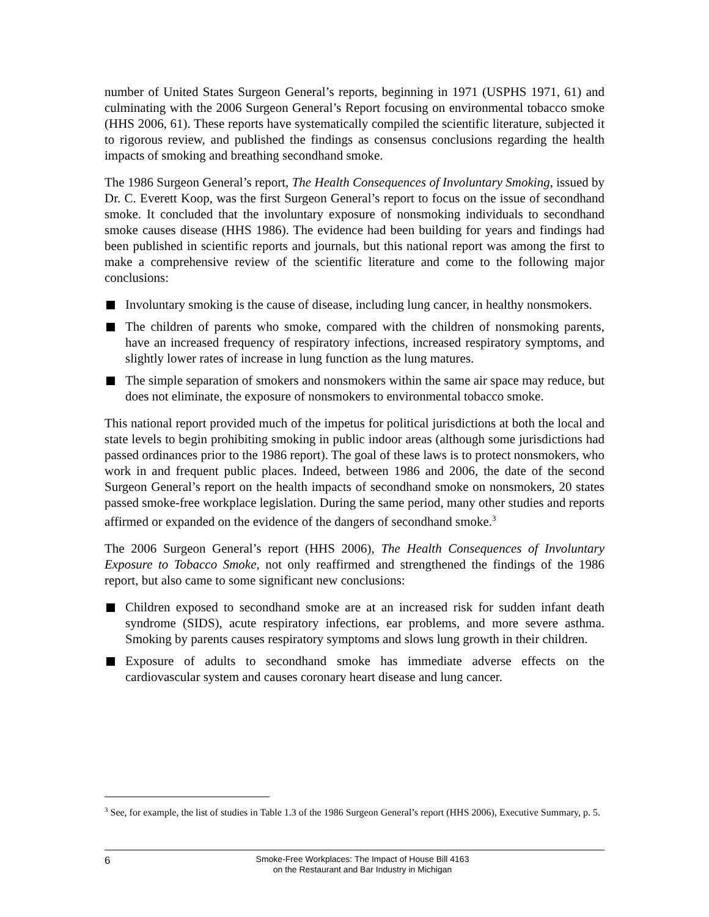number of United States Surgeon General’s reports, beginning in 1971 (USPHS 1971, 61) and culminating with the 2006 Surgeon General’s Report focusing on environmental tobacco smoke (HHS 2006, 61). These reports have systematically compiled the scientific literature, subjected it to rigorous review, and published the findings as consensus conclusions regarding the health impacts of smoking and breathing secondhand smoke.
The 1986 Surgeon General’s report, The Health Consequences of Involuntary Smoking, issued by Dr. C. Everett Koop, was the first Surgeon General’s report to focus on the issue of secondhand smoke. It concluded that the involuntary exposure of nonsmoking individuals to secondhand smoke causes disease (HHS 1986). The evidence had been building for years and findings had been published in scientific reports and journals, but this national report was among the first to make a comprehensive review of the scientific literature and come to the following major conclusions:
Involuntary smoking is the cause of disease, including lung cancer, in healthy nonsmokers.
The children of parents who smoke, compared with the children of nonsmoking parents, have an increased frequency of respiratory infections, increased respiratory symptoms, and slightly lower rates of increase in lung function as the lung matures.
The simple separation of smokers and nonsmokers within the same air space may reduce, but does not eliminate, the exposure of nonsmokers to environmental tobacco smoke.
This national report provided much of the impetus for political jurisdictions at both the local and state levels to begin prohibiting smoking in public indoor areas (although some jurisdictions had passed ordinances prior to the 1986 report). The goal of these laws is to protect nonsmokers, who work in and frequent public places. Indeed, between 1986 and 2006, the date of the second Surgeon General’s report on the health impacts of secondhand smoke on nonsmokers, 20 states passed smoke-free workplace legislation. During the same period, many other studies and reports affirmed or expanded on the evidence of the dangers of secondhand smoke.<sup>3</sup>
The 2006 Surgeon General’s report (HHS 2006), The Health Consequences of Involuntary Exposure to Tobacco Smoke, not only reaffirmed and strengthened the findings of the 1986 report, but also came to some significant new conclusions:
Children exposed to secondhand smoke are at an increased risk for sudden infant death syndrome (SIDS), acute respiratory infections, ear problems, and more severe asthma. Smoking by parents causes respiratory symptoms and slows lung growth in their children.
Exposure of adults to secondhand smoke has immediate adverse effects on the cardiovascular system and causes coronary heart disease and lung cancer.
<sup>3</sup> See, for example, the list of studies in Table 1.3 of the 1986 Surgeon General’s report (HHS 2006), Executive Summary, p. 5.
6
Smoke-Free Workplaces: The Impact of House Bill 4163
on the Restaurant and Bar Industry in Michigan